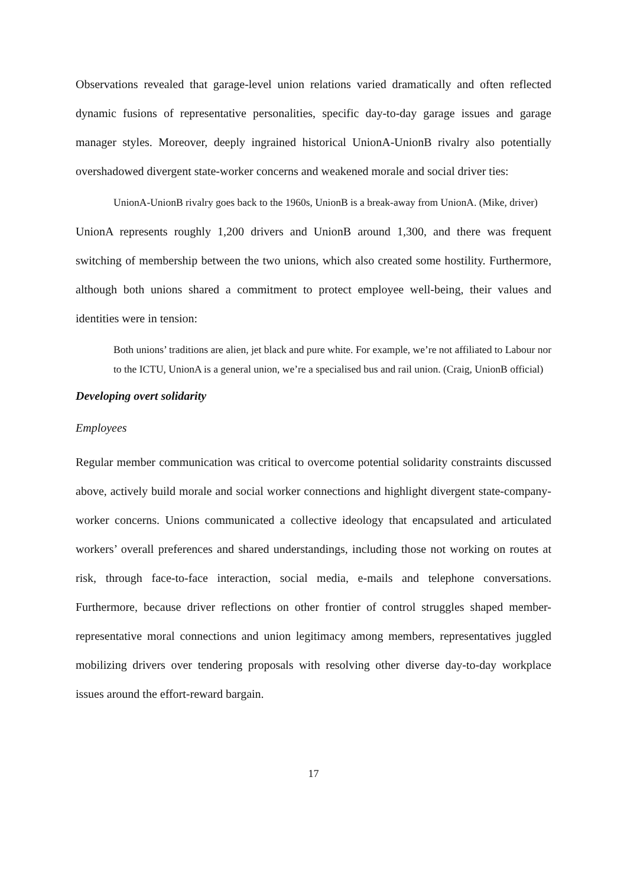Observations revealed that garage-level union relations varied dramatically and often reflected dynamic fusions of representative personalities, specific day-to-day garage issues and garage manager styles. Moreover, deeply ingrained historical UnionA-UnionB rivalry also potentially overshadowed divergent state-worker concerns and weakened morale and social driver ties:
UnionA-UnionB rivalry goes back to the 1960s, UnionB is a break-away from UnionA. (Mike, driver)
UnionA represents roughly 1,200 drivers and UnionB around 1,300, and there was frequent switching of membership between the two unions, which also created some hostility. Furthermore, although both unions shared a commitment to protect employee well-being, their values and identities were in tension:
Both unions’ traditions are alien, jet black and pure white. For example, we’re not affiliated to Labour nor to the ICTU, UnionA is a general union, we’re a specialised bus and rail union. (Craig, UnionB official)
Developing overt solidarity
Employees
Regular member communication was critical to overcome potential solidarity constraints discussed above, actively build morale and social worker connections and highlight divergent state-company-worker concerns. Unions communicated a collective ideology that encapsulated and articulated workers’ overall preferences and shared understandings, including those not working on routes at risk, through face-to-face interaction, social media, e-mails and telephone conversations. Furthermore, because driver reflections on other frontier of control struggles shaped member-representative moral connections and union legitimacy among members, representatives juggled mobilizing drivers over tendering proposals with resolving other diverse day-to-day workplace issues around the effort-reward bargain.
17